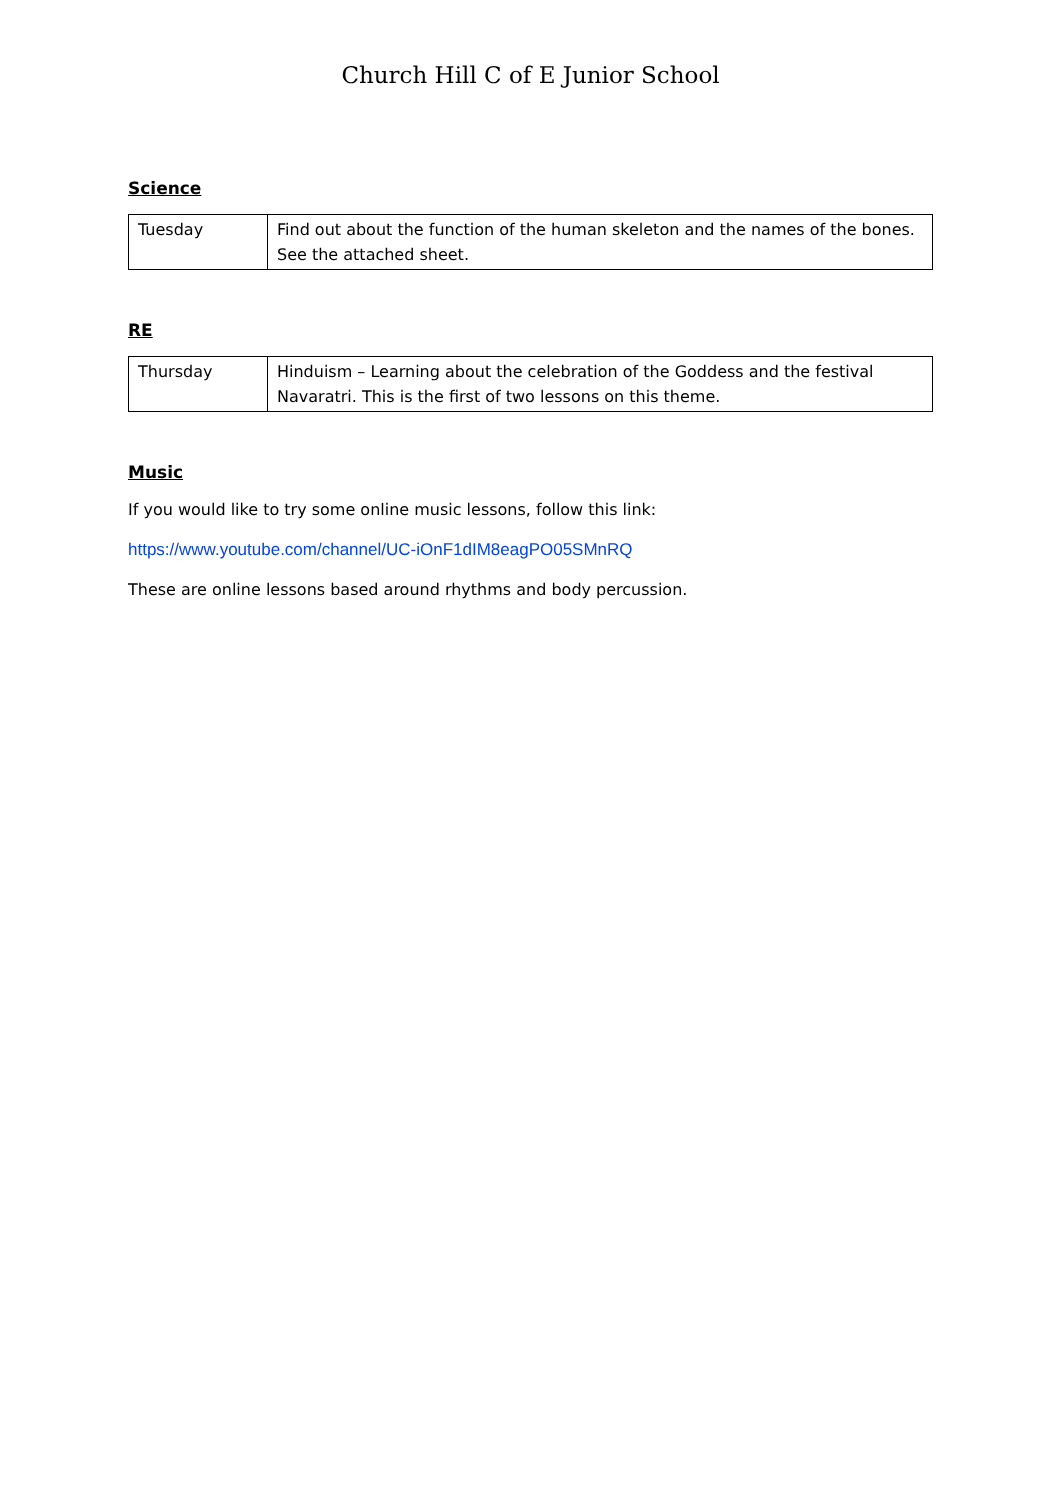Church Hill C of E Junior School
Science
| Tuesday | Find out about the function of the human skeleton and the names of the bones. See the attached sheet. |
RE
| Thursday | Hinduism – Learning about the celebration of the Goddess and the festival Navaratri. This is the first of two lessons on this theme. |
Music
If you would like to try some online music lessons, follow this link:
https://www.youtube.com/channel/UC-iOnF1dIM8eagPO05SMnRQ
These are online lessons based around rhythms and body percussion.